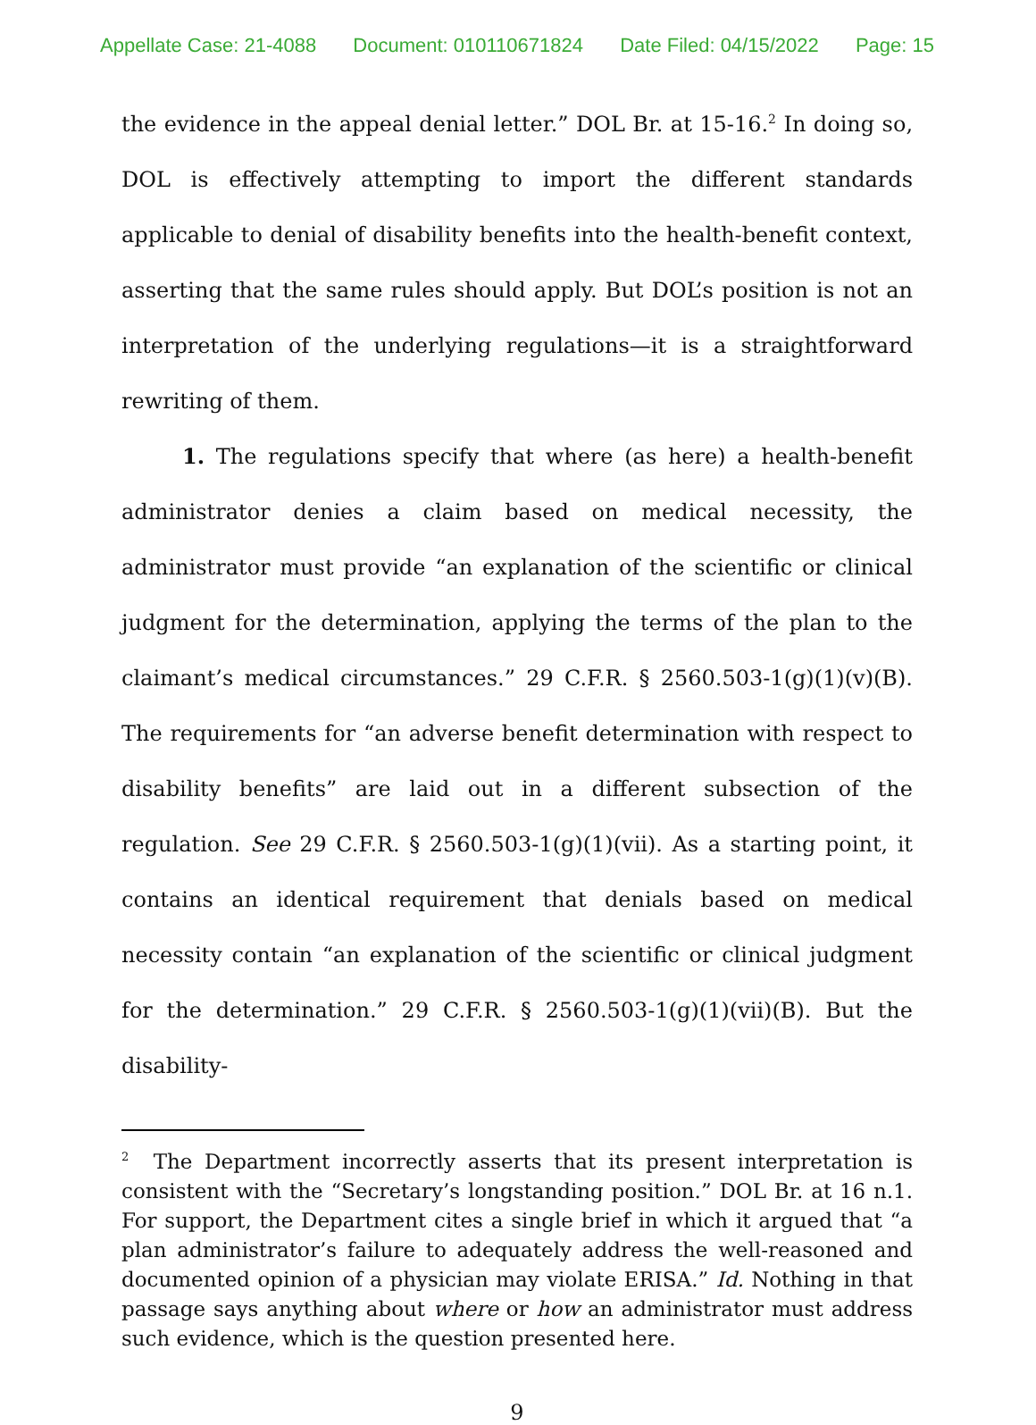Appellate Case: 21-4088 Document: 010110671824 Date Filed: 04/15/2022 Page: 15
the evidence in the appeal denial letter.” DOL Br. at 15-16.<sup>2</sup> In doing so, DOL is effectively attempting to import the different standards applicable to denial of disability benefits into the health-benefit context, asserting that the same rules should apply. But DOL’s position is not an interpretation of the underlying regulations—it is a straightforward rewriting of them.
1. The regulations specify that where (as here) a health-benefit administrator denies a claim based on medical necessity, the administrator must provide “an explanation of the scientific or clinical judgment for the determination, applying the terms of the plan to the claimant’s medical circumstances.” 29 C.F.R. § 2560.503-1(g)(1)(v)(B). The requirements for “an adverse benefit determination with respect to disability benefits” are laid out in a different subsection of the regulation. See 29 C.F.R. § 2560.503-1(g)(1)(vii). As a starting point, it contains an identical requirement that denials based on medical necessity contain “an explanation of the scientific or clinical judgment for the determination.” 29 C.F.R. § 2560.503-1(g)(1)(vii)(B). But the disability-
<sup>2</sup> The Department incorrectly asserts that its present interpretation is consistent with the “Secretary’s longstanding position.” DOL Br. at 16 n.1. For support, the Department cites a single brief in which it argued that “a plan administrator’s failure to adequately address the well-reasoned and documented opinion of a physician may violate ERISA.” Id. Nothing in that passage says anything about where or how an administrator must address such evidence, which is the question presented here.
9